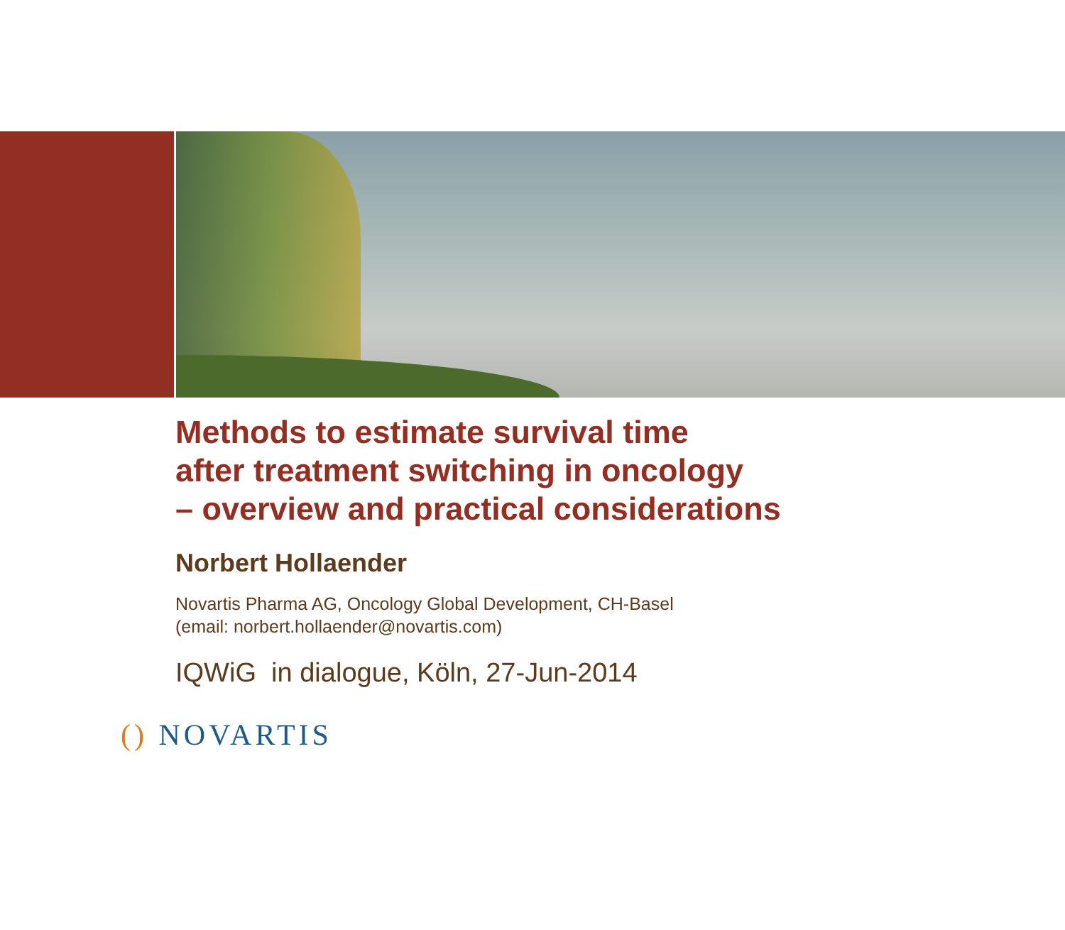Methods to estimate survival time
after treatment switching in oncology
– overview and practical considerations
Norbert Hollaender
Novartis Pharma AG, Oncology Global Development, CH-Basel
(email: norbert.hollaender@novartis.com)
IQWiG in dialogue, Köln, 27-Jun-2014
() NOVARTIS